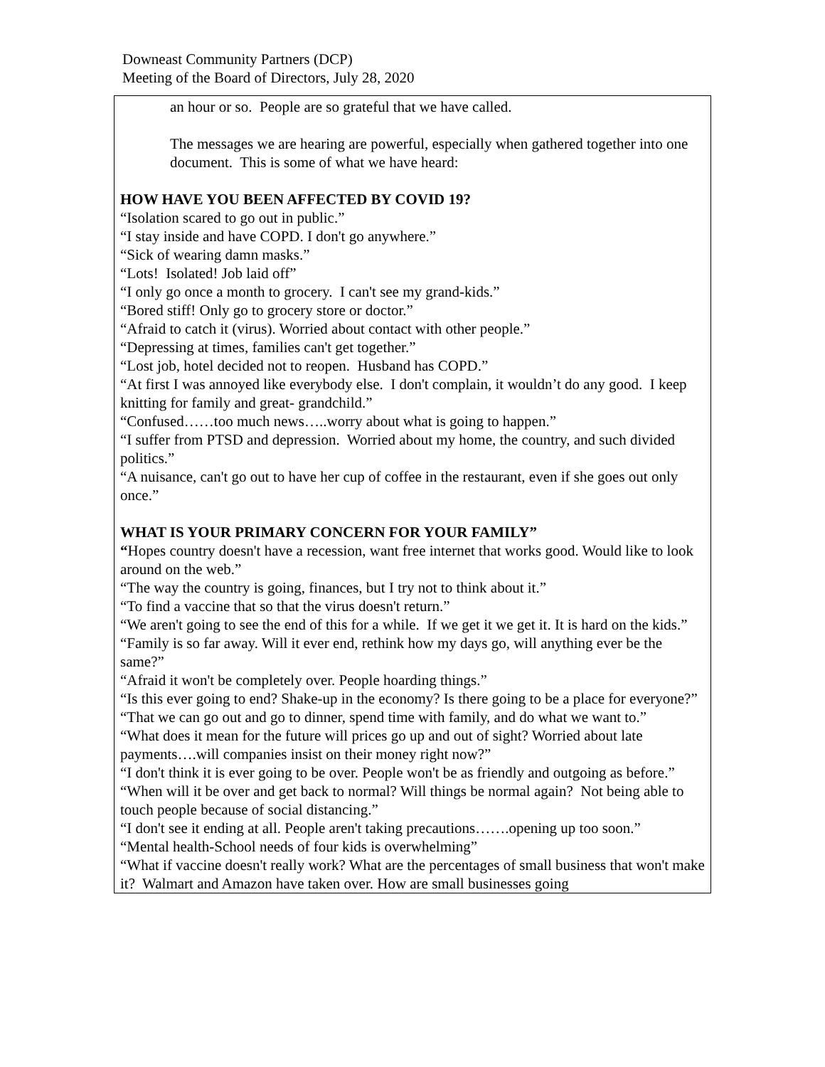Downeast Community Partners (DCP)
Meeting of the Board of Directors, July 28, 2020
an hour or so. People are so grateful that we have called.
The messages we are hearing are powerful, especially when gathered together into one document. This is some of what we have heard:
HOW HAVE YOU BEEN AFFECTED BY COVID 19?
“Isolation scared to go out in public.”
“I stay inside and have COPD. I don't go anywhere.”
“Sick of wearing damn masks.”
“Lots! Isolated! Job laid off”
“I only go once a month to grocery. I can't see my grand-kids.”
“Bored stiff! Only go to grocery store or doctor.”
“Afraid to catch it (virus). Worried about contact with other people.”
“Depressing at times, families can't get together.”
“Lost job, hotel decided not to reopen. Husband has COPD.”
“At first I was annoyed like everybody else. I don't complain, it wouldn’t do any good. I keep knitting for family and great- grandchild.”
“Confused……too much news…..worry about what is going to happen.”
“I suffer from PTSD and depression. Worried about my home, the country, and such divided politics.”
“A nuisance, can't go out to have her cup of coffee in the restaurant, even if she goes out only once.”
WHAT IS YOUR PRIMARY CONCERN FOR YOUR FAMILY”
“Hopes country doesn't have a recession, want free internet that works good. Would like to look around on the web.”
“The way the country is going, finances, but I try not to think about it.”
“To find a vaccine that so that the virus doesn't return.”
“We aren't going to see the end of this for a while. If we get it we get it. It is hard on the kids.”
“Family is so far away. Will it ever end, rethink how my days go, will anything ever be the same?”
“Afraid it won't be completely over. People hoarding things.”
“Is this ever going to end? Shake-up in the economy? Is there going to be a place for everyone?”
“That we can go out and go to dinner, spend time with family, and do what we want to.”
“What does it mean for the future will prices go up and out of sight? Worried about late payments….will companies insist on their money right now?”
“I don't think it is ever going to be over. People won't be as friendly and outgoing as before.”
“When will it be over and get back to normal? Will things be normal again? Not being able to touch people because of social distancing.”
“I don't see it ending at all. People aren't taking precautions…….opening up too soon.”
“Mental health-School needs of four kids is overwhelming”
“What if vaccine doesn't really work? What are the percentages of small business that won't make it? Walmart and Amazon have taken over. How are small businesses going